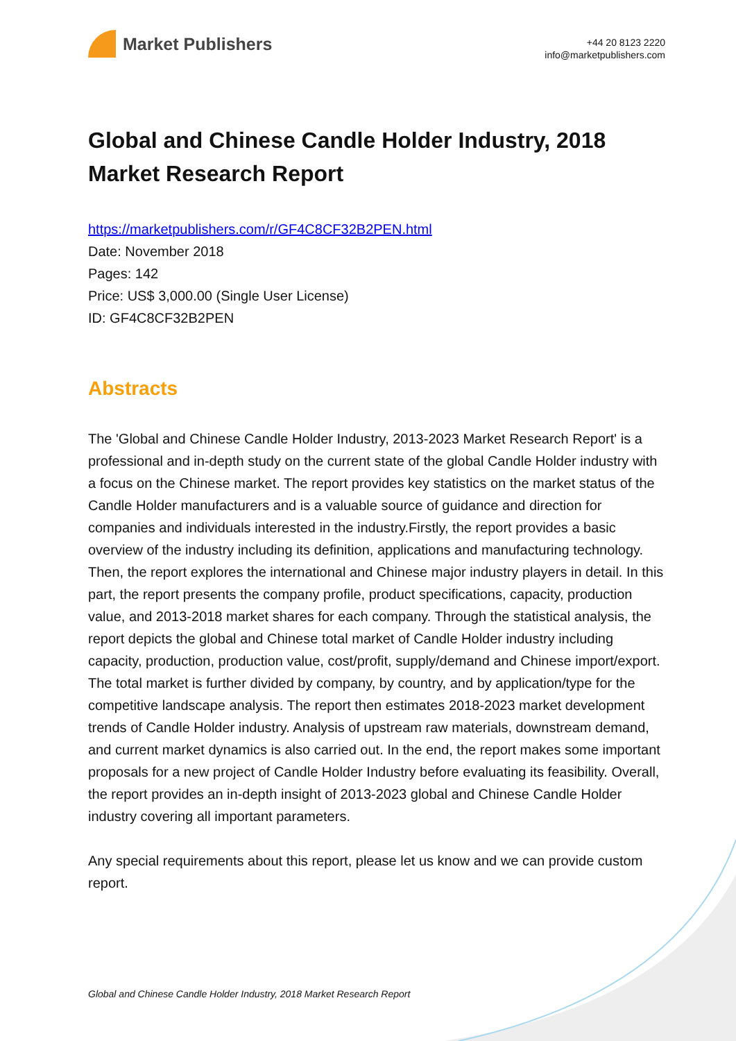Market Publishers
+44 20 8123 2220
info@marketpublishers.com
Global and Chinese Candle Holder Industry, 2018 Market Research Report
https://marketpublishers.com/r/GF4C8CF32B2PEN.html
Date: November 2018
Pages: 142
Price: US$ 3,000.00 (Single User License)
ID: GF4C8CF32B2PEN
Abstracts
The 'Global and Chinese Candle Holder Industry, 2013-2023 Market Research Report' is a professional and in-depth study on the current state of the global Candle Holder industry with a focus on the Chinese market. The report provides key statistics on the market status of the Candle Holder manufacturers and is a valuable source of guidance and direction for companies and individuals interested in the industry.Firstly, the report provides a basic overview of the industry including its definition, applications and manufacturing technology. Then, the report explores the international and Chinese major industry players in detail. In this part, the report presents the company profile, product specifications, capacity, production value, and 2013-2018 market shares for each company. Through the statistical analysis, the report depicts the global and Chinese total market of Candle Holder industry including capacity, production, production value, cost/profit, supply/demand and Chinese import/export. The total market is further divided by company, by country, and by application/type for the competitive landscape analysis. The report then estimates 2018-2023 market development trends of Candle Holder industry. Analysis of upstream raw materials, downstream demand, and current market dynamics is also carried out. In the end, the report makes some important proposals for a new project of Candle Holder Industry before evaluating its feasibility. Overall, the report provides an in-depth insight of 2013-2023 global and Chinese Candle Holder industry covering all important parameters.
Any special requirements about this report, please let us know and we can provide custom report.
Global and Chinese Candle Holder Industry, 2018 Market Research Report